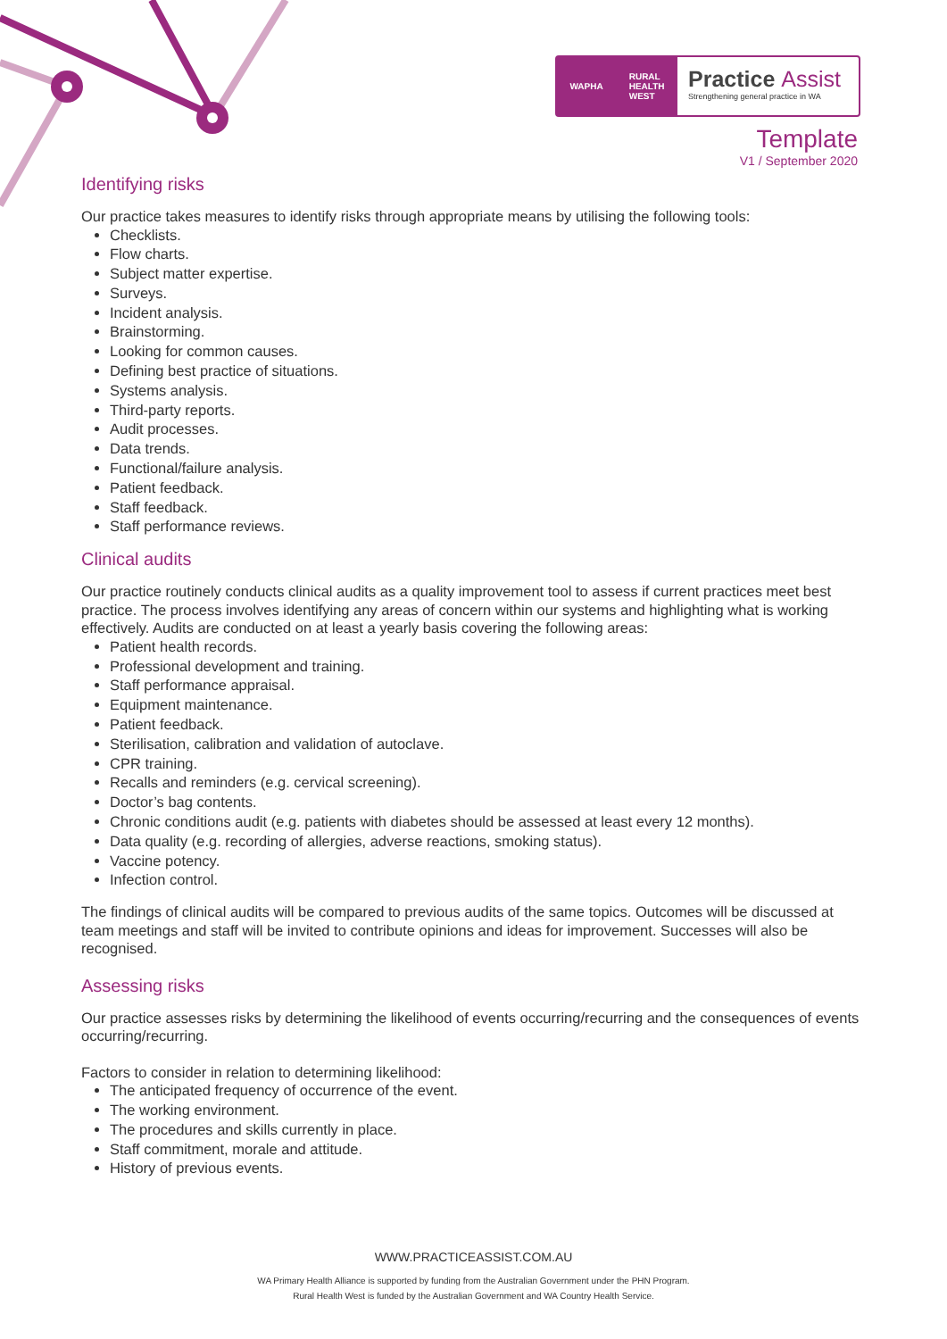WAPHA RURAL
HEALTH
WEST
Practice Assist
Strengthening general practice in WA
Template
V1 / September 2020
Identifying risks
Our practice takes measures to identify risks through appropriate means by utilising the following tools:
Checklists.
Flow charts.
Subject matter expertise.
Surveys.
Incident analysis.
Brainstorming.
Looking for common causes.
Defining best practice of situations.
Systems analysis.
Third-party reports.
Audit processes.
Data trends.
Functional/failure analysis.
Patient feedback.
Staff feedback.
Staff performance reviews.
Clinical audits
Our practice routinely conducts clinical audits as a quality improvement tool to assess if current practices meet best practice. The process involves identifying any areas of concern within our systems and highlighting what is working effectively. Audits are conducted on at least a yearly basis covering the following areas:
Patient health records.
Professional development and training.
Staff performance appraisal.
Equipment maintenance.
Patient feedback.
Sterilisation, calibration and validation of autoclave.
CPR training.
Recalls and reminders (e.g. cervical screening).
Doctor’s bag contents.
Chronic conditions audit (e.g. patients with diabetes should be assessed at least every 12 months).
Data quality (e.g. recording of allergies, adverse reactions, smoking status).
Vaccine potency.
Infection control.
The findings of clinical audits will be compared to previous audits of the same topics. Outcomes will be discussed at team meetings and staff will be invited to contribute opinions and ideas for improvement. Successes will also be recognised.
Assessing risks
Our practice assesses risks by determining the likelihood of events occurring/recurring and the consequences of events occurring/recurring.
Factors to consider in relation to determining likelihood:
The anticipated frequency of occurrence of the event.
The working environment.
The procedures and skills currently in place.
Staff commitment, morale and attitude.
History of previous events.
WWW.PRACTICEASSIST.COM.AU
WA Primary Health Alliance is supported by funding from the Australian Government under the PHN Program.
Rural Health West is funded by the Australian Government and WA Country Health Service.